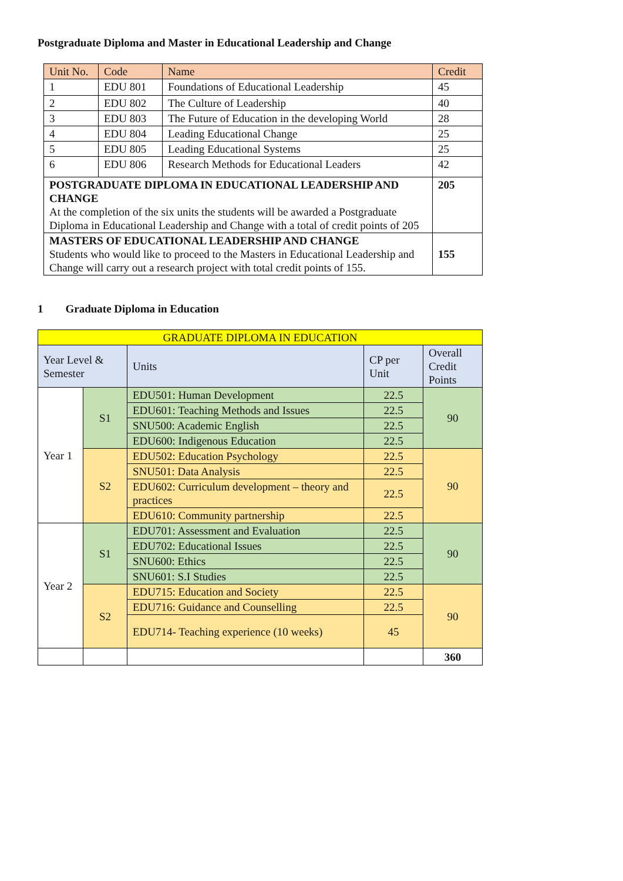Postgraduate Diploma and Master in Educational Leadership and Change
| Unit No. | Code | Name | Credit |
| --- | --- | --- | --- |
| 1 | EDU 801 | Foundations of Educational Leadership | 45 |
| 2 | EDU 802 | The Culture of Leadership | 40 |
| 3 | EDU 803 | The Future of Education in the developing World | 28 |
| 4 | EDU 804 | Leading Educational Change | 25 |
| 5 | EDU 805 | Leading Educational Systems | 25 |
| 6 | EDU 806 | Research Methods for Educational Leaders | 42 |
| POSTGRADUATE DIPLOMA IN EDUCATIONAL LEADERSHIP AND CHANGE At the completion of the six units the students will be awarded a Postgraduate Diploma in Educational Leadership and Change with a total of credit points of 205 | | | 205 |
| MASTERS OF EDUCATIONAL LEADERSHIP AND CHANGE Students who would like to proceed to the Masters in Educational Leadership and Change will carry out a research project with total credit points of 155. | | | 155 |
1 Graduate Diploma in Education
| GRADUATE DIPLOMA IN EDUCATION | | | | |
| Year Level & Semester | | Units | CP per Unit | Overall Credit Points |
| Year 1 | S1 | EDU501: Human Development | 22.5 | 90 |
| | | EDU601: Teaching Methods and Issues | 22.5 | |
| | | SNU500: Academic English | 22.5 | |
| | | EDU600: Indigenous Education | 22.5 | |
| | S2 | EDU502: Education Psychology | 22.5 | 90 |
| | | SNU501: Data Analysis | 22.5 | |
| | | EDU602: Curriculum development – theory and practices | 22.5 | |
| | | EDU610: Community partnership | 22.5 | |
| Year 2 | S1 | EDU701: Assessment and Evaluation | 22.5 | 90 |
| | | EDU702: Educational Issues | 22.5 | |
| | | SNU600: Ethics | 22.5 | |
| | | SNU601: S.I Studies | 22.5 | |
| | S2 | EDU715: Education and Society | 22.5 | 90 |
| | | EDU716: Guidance and Counselling | 22.5 | |
| | | EDU714- Teaching experience (10 weeks) | 45 | |
| | | | | 360 |